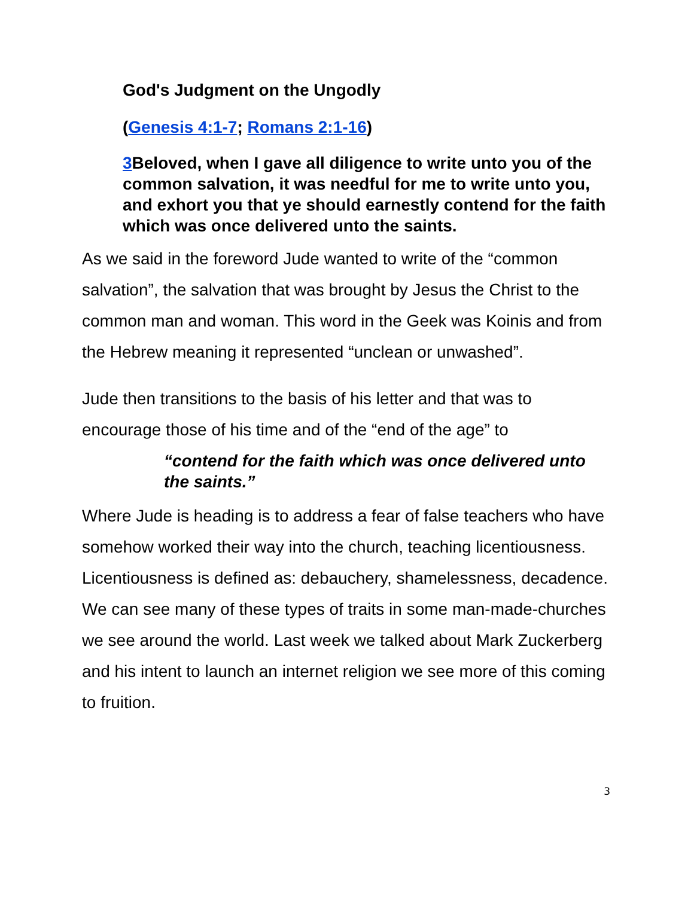God's Judgment on the Ungodly
(Genesis 4:1-7; Romans 2:1-16)
3 Beloved, when I gave all diligence to write unto you of the common salvation, it was needful for me to write unto you, and exhort you that ye should earnestly contend for the faith which was once delivered unto the saints.
As we said in the foreword Jude wanted to write of the “common salvation”, the salvation that was brought by Jesus the Christ to the common man and woman. This word in the Geek was Koinis and from the Hebrew meaning it represented “unclean or unwashed”.
Jude then transitions to the basis of his letter and that was to encourage those of his time and of the “end of the age” to
“contend for the faith which was once delivered unto the saints.”
Where Jude is heading is to address a fear of false teachers who have somehow worked their way into the church, teaching licentiousness. Licentiousness is defined as: debauchery, shamelessness, decadence. We can see many of these types of traits in some man-made-churches we see around the world. Last week we talked about Mark Zuckerberg and his intent to launch an internet religion we see more of this coming to fruition.
3